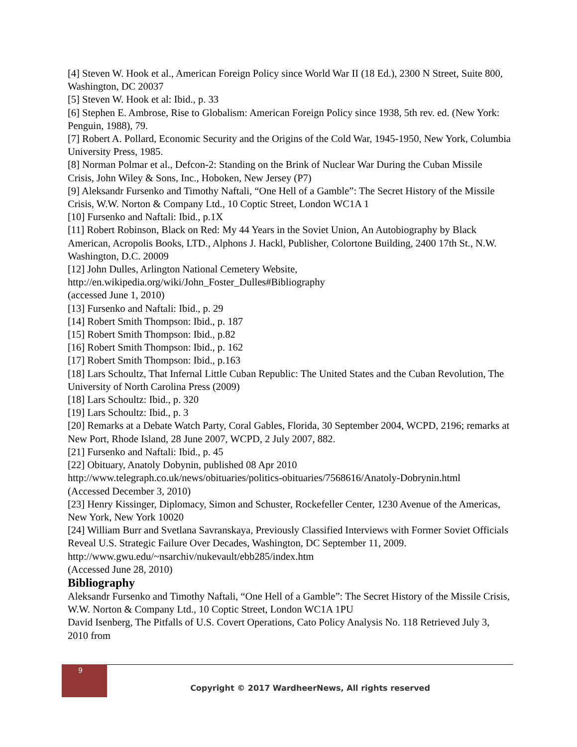[4] Steven W. Hook et al., American Foreign Policy since World War II (18 Ed.), 2300 N Street, Suite 800, Washington, DC 20037
[5] Steven W. Hook et al: Ibid., p. 33
[6] Stephen E. Ambrose, Rise to Globalism: American Foreign Policy since 1938, 5th rev. ed. (New York: Penguin, 1988), 79.
[7] Robert A. Pollard, Economic Security and the Origins of the Cold War, 1945-1950, New York, Columbia University Press, 1985.
[8] Norman Polmar et al., Defcon-2: Standing on the Brink of Nuclear War During the Cuban Missile Crisis, John Wiley & Sons, Inc., Hoboken, New Jersey (P7)
[9] Aleksandr Fursenko and Timothy Naftali, “One Hell of a Gamble”: The Secret History of the Missile Crisis, W.W. Norton & Company Ltd., 10 Coptic Street, London WC1A 1
[10] Fursenko and Naftali: Ibid., p.1X
[11] Robert Robinson, Black on Red: My 44 Years in the Soviet Union, An Autobiography by Black American, Acropolis Books, LTD., Alphons J. Hackl, Publisher, Colortone Building, 2400 17th St., N.W. Washington, D.C. 20009
[12] John Dulles, Arlington National Cemetery Website,
http://en.wikipedia.org/wiki/John_Foster_Dulles#Bibliography
(accessed June 1, 2010)
[13] Fursenko and Naftali: Ibid., p. 29
[14] Robert Smith Thompson: Ibid., p. 187
[15] Robert Smith Thompson: Ibid., p.82
[16] Robert Smith Thompson: Ibid., p. 162
[17] Robert Smith Thompson: Ibid., p.163
[18] Lars Schoultz, That Infernal Little Cuban Republic: The United States and the Cuban Revolution, The University of North Carolina Press (2009)
[18] Lars Schoultz: Ibid., p. 320
[19] Lars Schoultz: Ibid., p. 3
[20] Remarks at a Debate Watch Party, Coral Gables, Florida, 30 September 2004, WCPD, 2196; remarks at New Port, Rhode Island, 28 June 2007, WCPD, 2 July 2007, 882.
[21] Fursenko and Naftali: Ibid., p. 45
[22] Obituary, Anatoly Dobynin, published 08 Apr 2010
http://www.telegraph.co.uk/news/obituaries/politics-obituaries/7568616/Anatoly-Dobrynin.html
(Accessed December 3, 2010)
[23] Henry Kissinger, Diplomacy, Simon and Schuster, Rockefeller Center, 1230 Avenue of the Americas, New York, New York 10020
[24] William Burr and Svetlana Savranskaya, Previously Classified Interviews with Former Soviet Officials Reveal U.S. Strategic Failure Over Decades, Washington, DC September 11, 2009.
http://www.gwu.edu/~nsarchiv/nukevault/ebb285/index.htm
(Accessed June 28, 2010)
Bibliography
Aleksandr Fursenko and Timothy Naftali, “One Hell of a Gamble”: The Secret History of the Missile Crisis, W.W. Norton & Company Ltd., 10 Coptic Street, London WC1A 1PU
David Isenberg, The Pitfalls of U.S. Covert Operations, Cato Policy Analysis No. 118 Retrieved July 3, 2010 from
9
Copyright © 2017 WardheerNews, All rights reserved